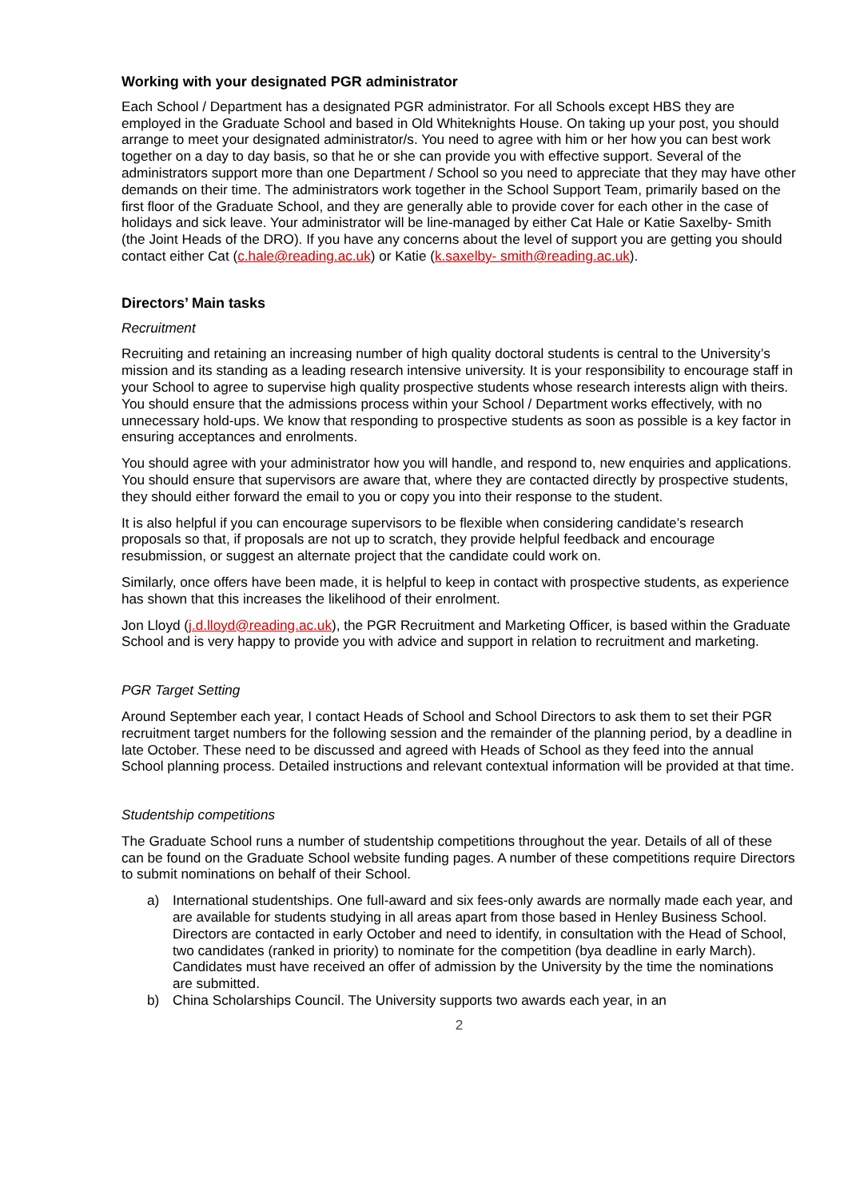Working with your designated PGR administrator
Each School / Department has a designated PGR administrator. For all Schools except HBS they are employed in the Graduate School and based in Old Whiteknights House. On taking up your post, you should arrange to meet your designated administrator/s. You need to agree with him or her how you can best work together on a day to day basis, so that he or she can provide you with effective support. Several of the administrators support more than one Department / School so you need to appreciate that they may have other demands on their time. The administrators work together in the School Support Team, primarily based on the first floor of the Graduate School, and they are generally able to provide cover for each other in the case of holidays and sick leave. Your administrator will be line-managed by either Cat Hale or Katie Saxelby- Smith (the Joint Heads of the DRO). If you have any concerns about the level of support you are getting you should contact either Cat (c.hale@reading.ac.uk) or Katie (k.saxelby- smith@reading.ac.uk).
Directors’ Main tasks
Recruitment
Recruiting and retaining an increasing number of high quality doctoral students is central to the University’s mission and its standing as a leading research intensive university. It is your responsibility to encourage staff in your School to agree to supervise high quality prospective students whose research interests align with theirs. You should ensure that the admissions process within your School / Department works effectively, with no unnecessary hold-ups. We know that responding to prospective students as soon as possible is a key factor in ensuring acceptances and enrolments.
You should agree with your administrator how you will handle, and respond to, new enquiries and applications. You should ensure that supervisors are aware that, where they are contacted directly by prospective students, they should either forward the email to you or copy you into their response to the student.
It is also helpful if you can encourage supervisors to be flexible when considering candidate’s research proposals so that, if proposals are not up to scratch, they provide helpful feedback and encourage resubmission, or suggest an alternate project that the candidate could work on.
Similarly, once offers have been made, it is helpful to keep in contact with prospective students, as experience has shown that this increases the likelihood of their enrolment.
Jon Lloyd (j.d.lloyd@reading.ac.uk), the PGR Recruitment and Marketing Officer, is based within the Graduate School and is very happy to provide you with advice and support in relation to recruitment and marketing.
PGR Target Setting
Around September each year, I contact Heads of School and School Directors to ask them to set their PGR recruitment target numbers for the following session and the remainder of the planning period, by a deadline in late October. These need to be discussed and agreed with Heads of School as they feed into the annual School planning process. Detailed instructions and relevant contextual information will be provided at that time.
Studentship competitions
The Graduate School runs a number of studentship competitions throughout the year. Details of all of these can be found on the Graduate School website funding pages. A number of these competitions require Directors to submit nominations on behalf of their School.
a) International studentships. One full-award and six fees-only awards are normally made each year, and are available for students studying in all areas apart from those based in Henley Business School. Directors are contacted in early October and need to identify, in consultation with the Head of School, two candidates (ranked in priority) to nominate for the competition (bya deadline in early March). Candidates must have received an offer of admission by the University by the time the nominations are submitted.
b) China Scholarships Council. The University supports two awards each year, in an
2